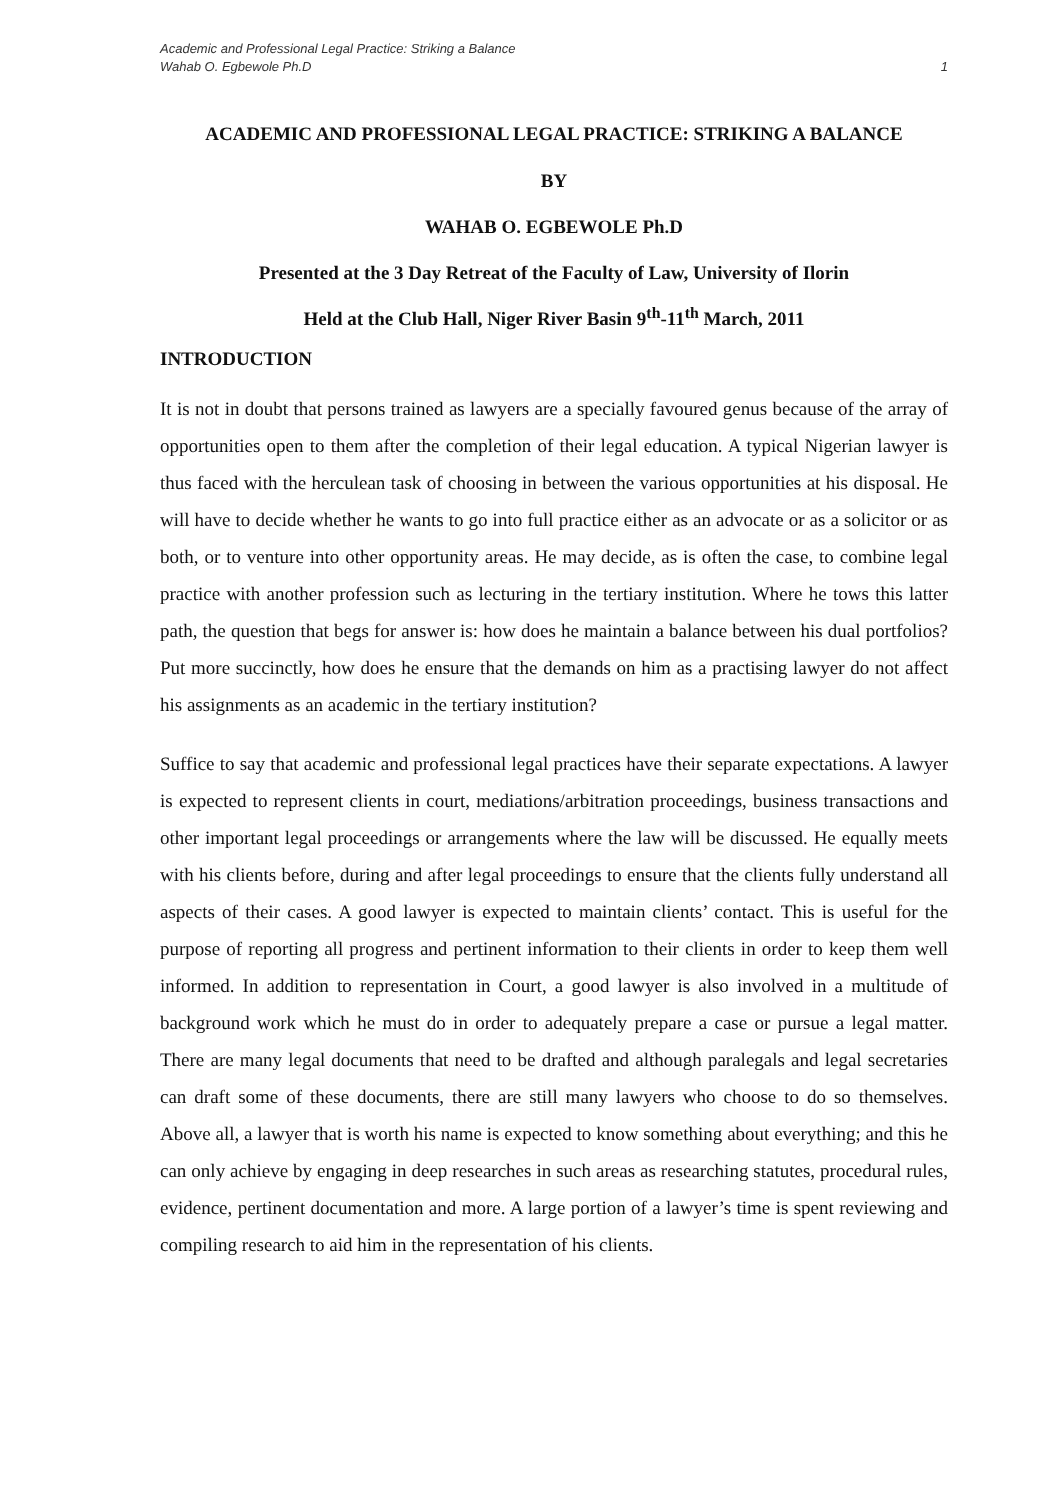Academic and Professional Legal Practice: Striking a Balance
Wahab O. Egbewole Ph.D 1
ACADEMIC AND PROFESSIONAL LEGAL PRACTICE: STRIKING A BALANCE
BY
WAHAB O. EGBEWOLE Ph.D
Presented at the 3 Day Retreat of the Faculty of Law, University of Ilorin
Held at the Club Hall, Niger River Basin 9<sup>th</sup>-11<sup>th</sup> March, 2011
INTRODUCTION
It is not in doubt that persons trained as lawyers are a specially favoured genus because of the array of opportunities open to them after the completion of their legal education. A typical Nigerian lawyer is thus faced with the herculean task of choosing in between the various opportunities at his disposal. He will have to decide whether he wants to go into full practice either as an advocate or as a solicitor or as both, or to venture into other opportunity areas. He may decide, as is often the case, to combine legal practice with another profession such as lecturing in the tertiary institution. Where he tows this latter path, the question that begs for answer is: how does he maintain a balance between his dual portfolios? Put more succinctly, how does he ensure that the demands on him as a practising lawyer do not affect his assignments as an academic in the tertiary institution?
Suffice to say that academic and professional legal practices have their separate expectations. A lawyer is expected to represent clients in court, mediations/arbitration proceedings, business transactions and other important legal proceedings or arrangements where the law will be discussed. He equally meets with his clients before, during and after legal proceedings to ensure that the clients fully understand all aspects of their cases. A good lawyer is expected to maintain clients’ contact. This is useful for the purpose of reporting all progress and pertinent information to their clients in order to keep them well informed. In addition to representation in Court, a good lawyer is also involved in a multitude of background work which he must do in order to adequately prepare a case or pursue a legal matter. There are many legal documents that need to be drafted and although paralegals and legal secretaries can draft some of these documents, there are still many lawyers who choose to do so themselves. Above all, a lawyer that is worth his name is expected to know something about everything; and this he can only achieve by engaging in deep researches in such areas as researching statutes, procedural rules, evidence, pertinent documentation and more. A large portion of a lawyer’s time is spent reviewing and compiling research to aid him in the representation of his clients.